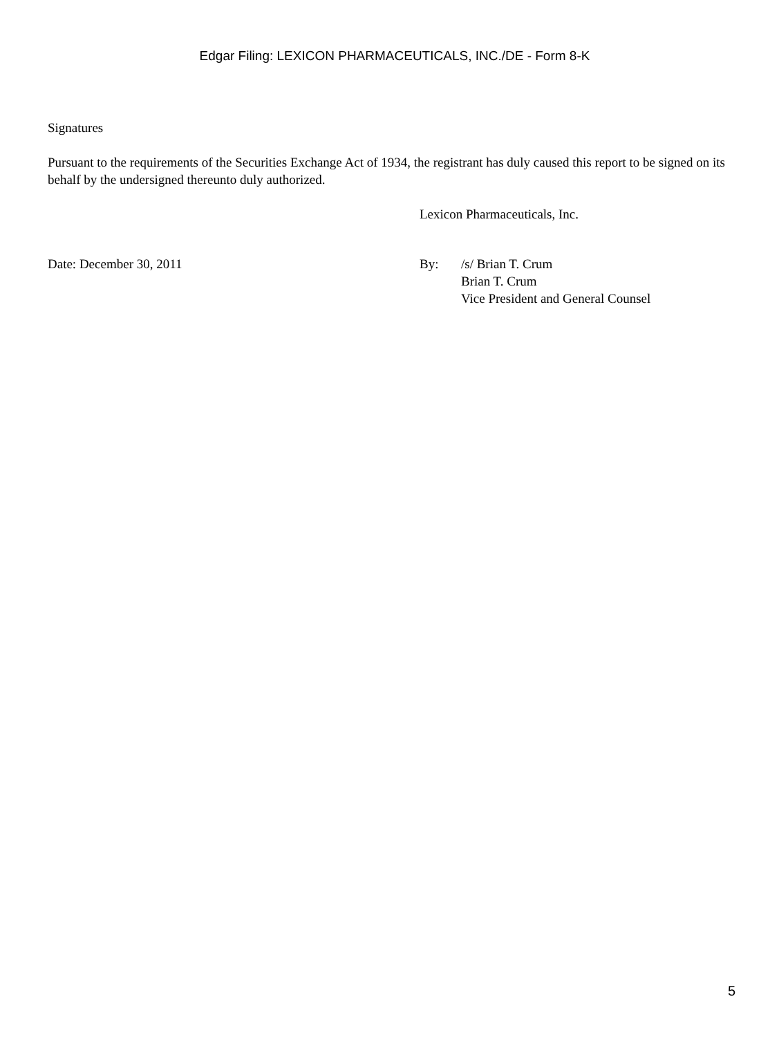Edgar Filing: LEXICON PHARMACEUTICALS, INC./DE - Form 8-K
Signatures
Pursuant to the requirements of the Securities Exchange Act of 1934, the registrant has duly caused this report to be signed on its behalf by the undersigned thereunto duly authorized.
Lexicon Pharmaceuticals, Inc.
Date: December 30, 2011 By: /s/ Brian T. Crum
Brian T. Crum
Vice President and General Counsel
5